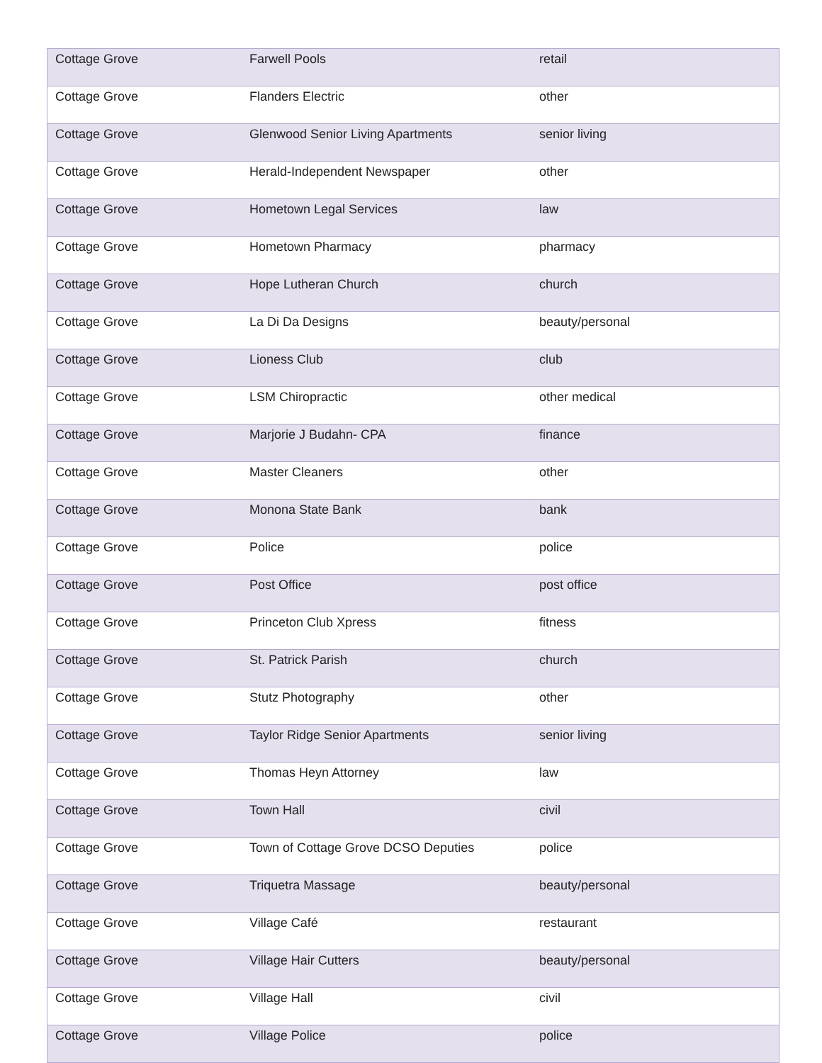| Cottage Grove | Farwell Pools | retail |
| Cottage Grove | Flanders Electric | other |
| Cottage Grove | Glenwood Senior Living Apartments | senior living |
| Cottage Grove | Herald-Independent Newspaper | other |
| Cottage Grove | Hometown Legal Services | law |
| Cottage Grove | Hometown Pharmacy | pharmacy |
| Cottage Grove | Hope Lutheran Church | church |
| Cottage Grove | La Di Da Designs | beauty/personal |
| Cottage Grove | Lioness Club | club |
| Cottage Grove | LSM Chiropractic | other medical |
| Cottage Grove | Marjorie J Budahn- CPA | finance |
| Cottage Grove | Master Cleaners | other |
| Cottage Grove | Monona State Bank | bank |
| Cottage Grove | Police | police |
| Cottage Grove | Post Office | post office |
| Cottage Grove | Princeton Club Xpress | fitness |
| Cottage Grove | St. Patrick Parish | church |
| Cottage Grove | Stutz Photography | other |
| Cottage Grove | Taylor Ridge Senior Apartments | senior living |
| Cottage Grove | Thomas Heyn Attorney | law |
| Cottage Grove | Town Hall | civil |
| Cottage Grove | Town of Cottage Grove DCSO Deputies | police |
| Cottage Grove | Triquetra Massage | beauty/personal |
| Cottage Grove | Village Café | restaurant |
| Cottage Grove | Village Hair Cutters | beauty/personal |
| Cottage Grove | Village Hall | civil |
| Cottage Grove | Village Police | police |